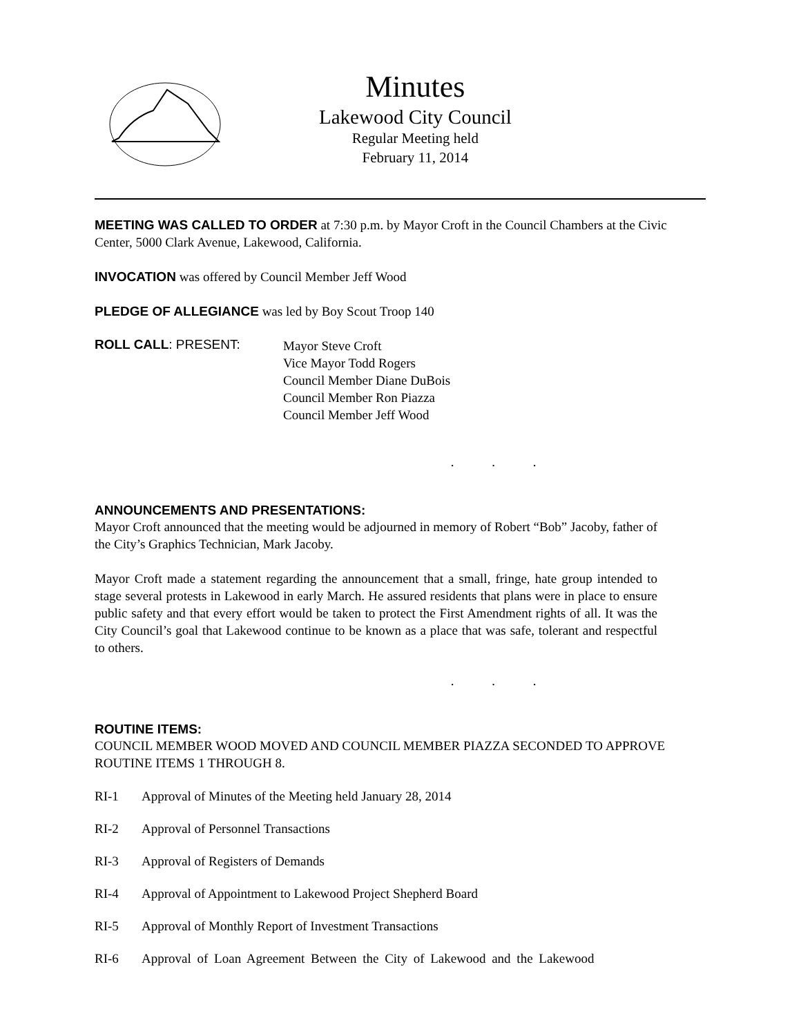Minutes
Lakewood City Council
Regular Meeting held
February 11, 2014
MEETING WAS CALLED TO ORDER at 7:30 p.m. by Mayor Croft in the Council Chambers at the Civic Center, 5000 Clark Avenue, Lakewood, California.
INVOCATION was offered by Council Member Jeff Wood
PLEDGE OF ALLEGIANCE was led by Boy Scout Troop 140
ROLL CALL: PRESENT:
Mayor Steve Croft
Vice Mayor Todd Rogers
Council Member Diane DuBois
Council Member Ron Piazza
Council Member Jeff Wood
. . .
ANNOUNCEMENTS AND PRESENTATIONS:
Mayor Croft announced that the meeting would be adjourned in memory of Robert “Bob” Jacoby, father of the City’s Graphics Technician, Mark Jacoby.
Mayor Croft made a statement regarding the announcement that a small, fringe, hate group intended to stage several protests in Lakewood in early March. He assured residents that plans were in place to ensure public safety and that every effort would be taken to protect the First Amendment rights of all. It was the City Council’s goal that Lakewood continue to be known as a place that was safe, tolerant and respectful to others.
. . .
ROUTINE ITEMS:
COUNCIL MEMBER WOOD MOVED AND COUNCIL MEMBER PIAZZA SECONDED TO APPROVE ROUTINE ITEMS 1 THROUGH 8.
RI-1 Approval of Minutes of the Meeting held January 28, 2014
RI-2 Approval of Personnel Transactions
RI-3 Approval of Registers of Demands
RI-4 Approval of Appointment to Lakewood Project Shepherd Board
RI-5 Approval of Monthly Report of Investment Transactions
RI-6 Approval of Loan Agreement Between the City of Lakewood and the Lakewood